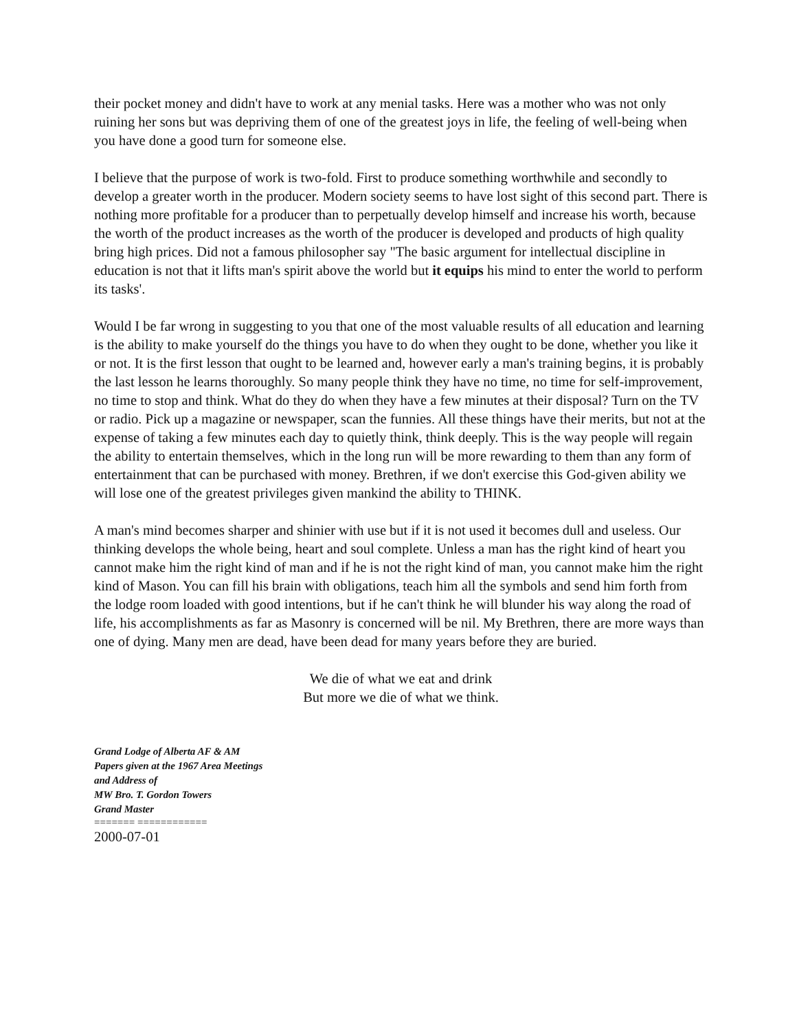their pocket money and didn't have to work at any menial tasks. Here was a mother who was not only ruining her sons but was depriving them of one of the greatest joys in life, the feeling of well-being when you have done a good turn for someone else.
I believe that the purpose of work is two-fold. First to produce something worthwhile and secondly to develop a greater worth in the producer. Modern society seems to have lost sight of this second part. There is nothing more profitable for a producer than to perpetually develop himself and increase his worth, because the worth of the product increases as the worth of the producer is developed and products of high quality bring high prices. Did not a famous philosopher say "The basic argument for intellectual discipline in education is not that it lifts man's spirit above the world but it equips his mind to enter the world to perform its tasks'.
Would I be far wrong in suggesting to you that one of the most valuable results of all education and learning is the ability to make yourself do the things you have to do when they ought to be done, whether you like it or not. It is the first lesson that ought to be learned and, however early a man's training begins, it is probably the last lesson he learns thoroughly. So many people think they have no time, no time for self-improvement, no time to stop and think. What do they do when they have a few minutes at their disposal? Turn on the TV or radio. Pick up a magazine or newspaper, scan the funnies. All these things have their merits, but not at the expense of taking a few minutes each day to quietly think, think deeply. This is the way people will regain the ability to entertain themselves, which in the long run will be more rewarding to them than any form of entertainment that can be purchased with money. Brethren, if we don't exercise this God-given ability we will lose one of the greatest privileges given mankind the ability to THINK.
A man's mind becomes sharper and shinier with use but if it is not used it becomes dull and useless. Our thinking develops the whole being, heart and soul complete. Unless a man has the right kind of heart you cannot make him the right kind of man and if he is not the right kind of man, you cannot make him the right kind of Mason. You can fill his brain with obligations, teach him all the symbols and send him forth from the lodge room loaded with good intentions, but if he can't think he will blunder his way along the road of life, his accomplishments as far as Masonry is concerned will be nil. My Brethren, there are more ways than one of dying. Many men are dead, have been dead for many years before they are buried.
We die of what we eat and drink
But more we die of what we think.
Grand Lodge of Alberta AF & AM
Papers given at the 1967 Area Meetings
and Address of
MW Bro. T. Gordon Towers
Grand Master
======= ============
2000-07-01